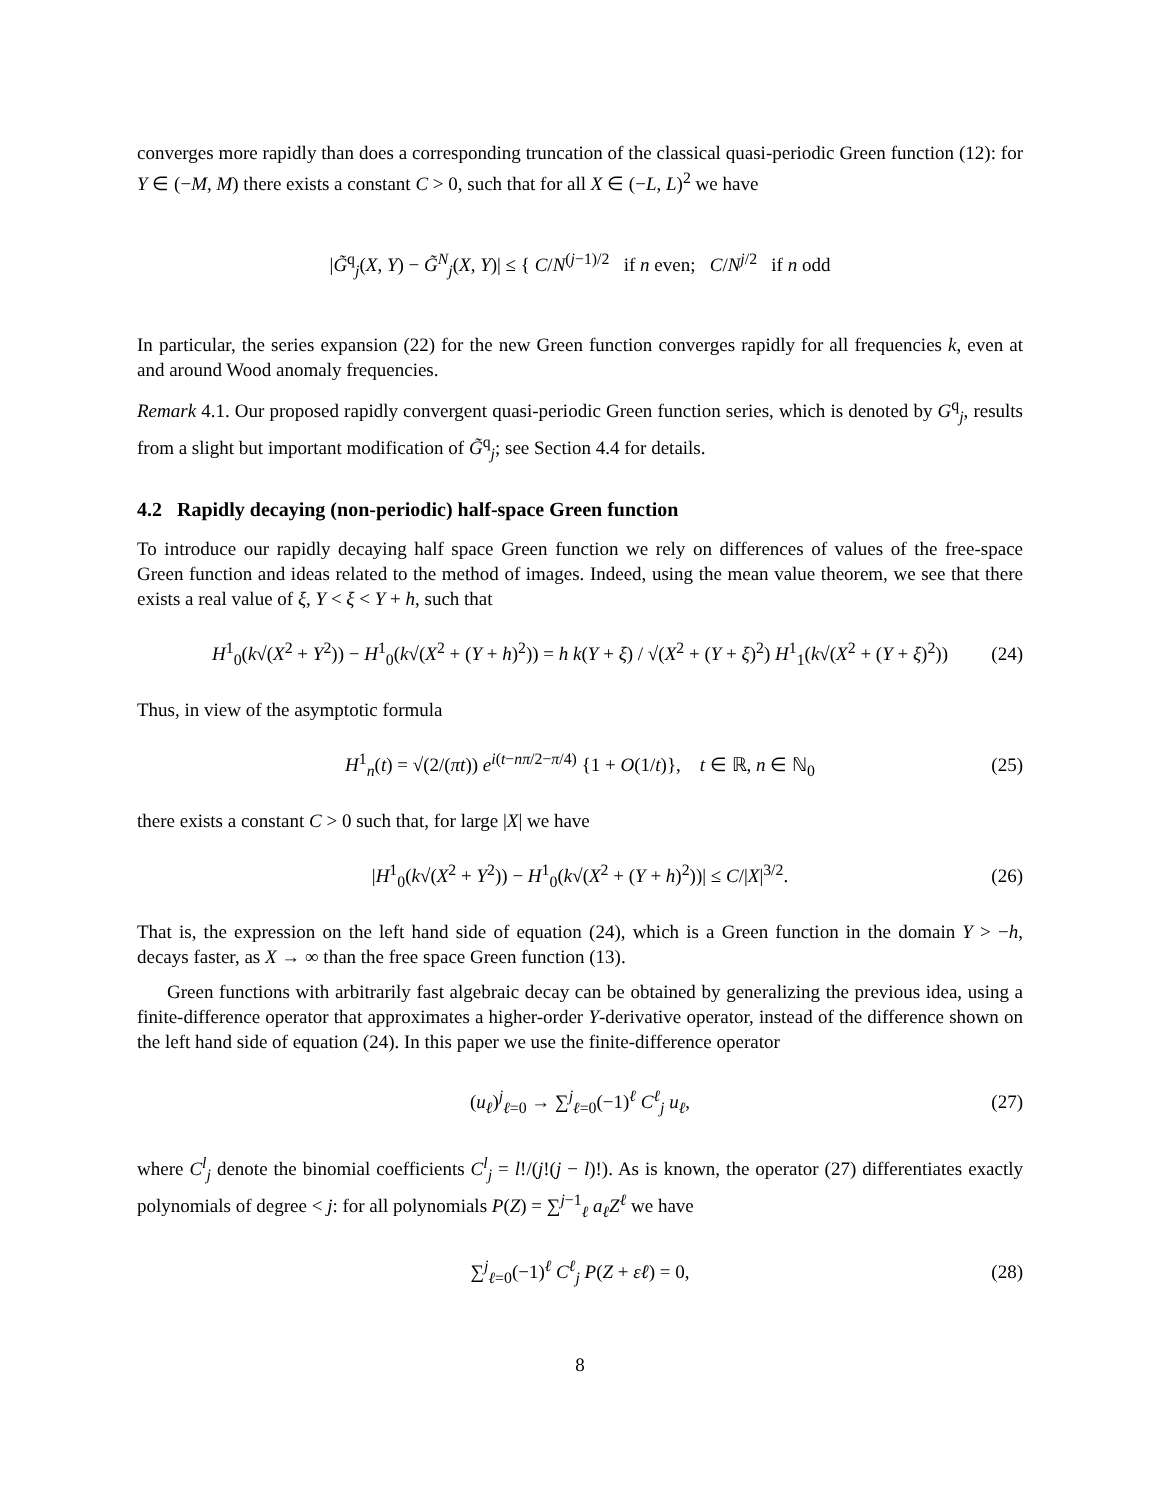converges more rapidly than does a corresponding truncation of the classical quasi-periodic Green function (12): for Y ∈ (−M, M) there exists a constant C > 0, such that for all X ∈ (−L, L)<sup>2</sup> we have
|G̃<sup>q</sup><sub>j</sub>(X, Y) − G̃<sup>N</sup><sub>j</sub>(X, Y)| ≤ { C/N<sup>(j−1)/2</sup> if n even; C/N<sup>j/2</sup> if n odd
In particular, the series expansion (22) for the new Green function converges rapidly for all frequencies k, even at and around Wood anomaly frequencies.
Remark 4.1. Our proposed rapidly convergent quasi-periodic Green function series, which is denoted by G<sup>q</sup><sub>j</sub>, results from a slight but important modification of G̃<sup>q</sup><sub>j</sub>; see Section 4.4 for details.
4.2 Rapidly decaying (non-periodic) half-space Green function
To introduce our rapidly decaying half space Green function we rely on differences of values of the free-space Green function and ideas related to the method of images. Indeed, using the mean value theorem, we see that there exists a real value of ξ, Y < ξ < Y + h, such that
H<sup>1</sup><sub>0</sub>(k√(X<sup>2</sup> + Y<sup>2</sup>)) − H<sup>1</sup><sub>0</sub>(k√(X<sup>2</sup> + (Y + h)<sup>2</sup>)) = h k(Y + ξ) / √(X<sup>2</sup> + (Y + ξ)<sup>2</sup>) H<sup>1</sup><sub>1</sub>(k√(X<sup>2</sup> + (Y + ξ)<sup>2</sup>)) (24)
Thus, in view of the asymptotic formula
H<sup>1</sup><sub>n</sub>(t) = √(2/(πt)) e<sup>i(t−nπ/2−π/4)</sup> {1 + O(1/t)}, t ∈ ℝ, n ∈ ℕ<sub>0</sub> (25)
there exists a constant C > 0 such that, for large |X| we have
|H<sup>1</sup><sub>0</sub>(k√(X<sup>2</sup> + Y<sup>2</sup>)) − H<sup>1</sup><sub>0</sub>(k√(X<sup>2</sup> + (Y + h)<sup>2</sup>))| ≤ C/|X|<sup>3/2</sup>. (26)
That is, the expression on the left hand side of equation (24), which is a Green function in the domain Y > −h, decays faster, as X → ∞ than the free space Green function (13).
Green functions with arbitrarily fast algebraic decay can be obtained by generalizing the previous idea, using a finite-difference operator that approximates a higher-order Y-derivative operator, instead of the difference shown on the left hand side of equation (24). In this paper we use the finite-difference operator
(u<sub>ℓ</sub>)<sup>j</sup><sub>ℓ=0</sub> → ∑<sup>j</sup><sub>ℓ=0</sub>(−1)<sup>ℓ</sup> C<sup>ℓ</sup><sub>j</sub> u<sub>ℓ</sub>, (27)
where C<sup>l</sup><sub>j</sub> denote the binomial coefficients C<sup>l</sup><sub>j</sub> = l!/(j!(j − l)!). As is known, the operator (27) differentiates exactly polynomials of degree < j: for all polynomials P(Z) = ∑<sup>j−1</sup><sub>ℓ</sub> a<sub>ℓ</sub>Z<sup>ℓ</sup> we have
∑<sup>j</sup><sub>ℓ=0</sub>(−1)<sup>ℓ</sup> C<sup>ℓ</sup><sub>j</sub> P(Z + εℓ) = 0, (28)
8